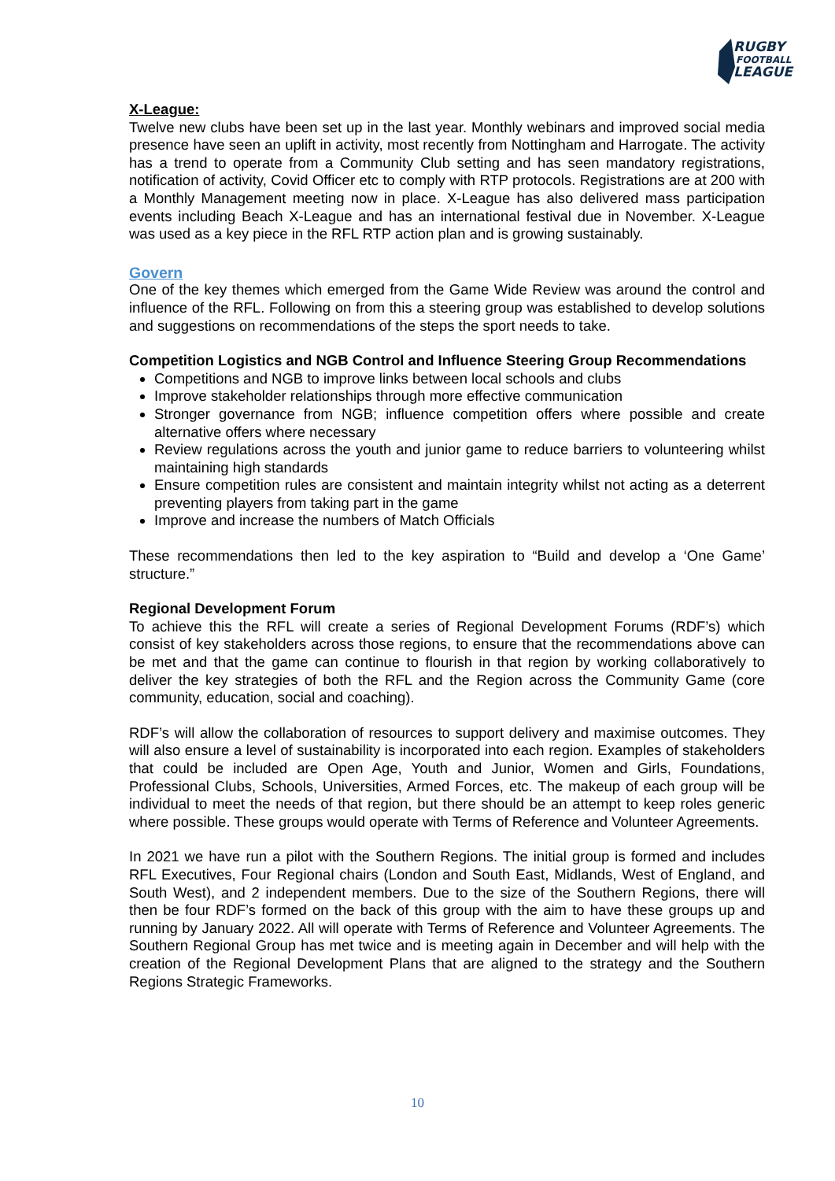RUGBY
FOOTBALL
LEAGUE
X-League:
Twelve new clubs have been set up in the last year. Monthly webinars and improved social media presence have seen an uplift in activity, most recently from Nottingham and Harrogate. The activity has a trend to operate from a Community Club setting and has seen mandatory registrations, notification of activity, Covid Officer etc to comply with RTP protocols. Registrations are at 200 with a Monthly Management meeting now in place. X-League has also delivered mass participation events including Beach X-League and has an international festival due in November. X-League was used as a key piece in the RFL RTP action plan and is growing sustainably.
Govern
One of the key themes which emerged from the Game Wide Review was around the control and influence of the RFL. Following on from this a steering group was established to develop solutions and suggestions on recommendations of the steps the sport needs to take.
Competition Logistics and NGB Control and Influence Steering Group Recommendations
Competitions and NGB to improve links between local schools and clubs
Improve stakeholder relationships through more effective communication
Stronger governance from NGB; influence competition offers where possible and create alternative offers where necessary
Review regulations across the youth and junior game to reduce barriers to volunteering whilst maintaining high standards
Ensure competition rules are consistent and maintain integrity whilst not acting as a deterrent preventing players from taking part in the game
Improve and increase the numbers of Match Officials
These recommendations then led to the key aspiration to “Build and develop a ‘One Game’ structure.”
Regional Development Forum
To achieve this the RFL will create a series of Regional Development Forums (RDF’s) which consist of key stakeholders across those regions, to ensure that the recommendations above can be met and that the game can continue to flourish in that region by working collaboratively to deliver the key strategies of both the RFL and the Region across the Community Game (core community, education, social and coaching).
RDF’s will allow the collaboration of resources to support delivery and maximise outcomes. They will also ensure a level of sustainability is incorporated into each region. Examples of stakeholders that could be included are Open Age, Youth and Junior, Women and Girls, Foundations, Professional Clubs, Schools, Universities, Armed Forces, etc. The makeup of each group will be individual to meet the needs of that region, but there should be an attempt to keep roles generic where possible. These groups would operate with Terms of Reference and Volunteer Agreements.
In 2021 we have run a pilot with the Southern Regions. The initial group is formed and includes RFL Executives, Four Regional chairs (London and South East, Midlands, West of England, and South West), and 2 independent members. Due to the size of the Southern Regions, there will then be four RDF’s formed on the back of this group with the aim to have these groups up and running by January 2022. All will operate with Terms of Reference and Volunteer Agreements. The Southern Regional Group has met twice and is meeting again in December and will help with the creation of the Regional Development Plans that are aligned to the strategy and the Southern Regions Strategic Frameworks.
10